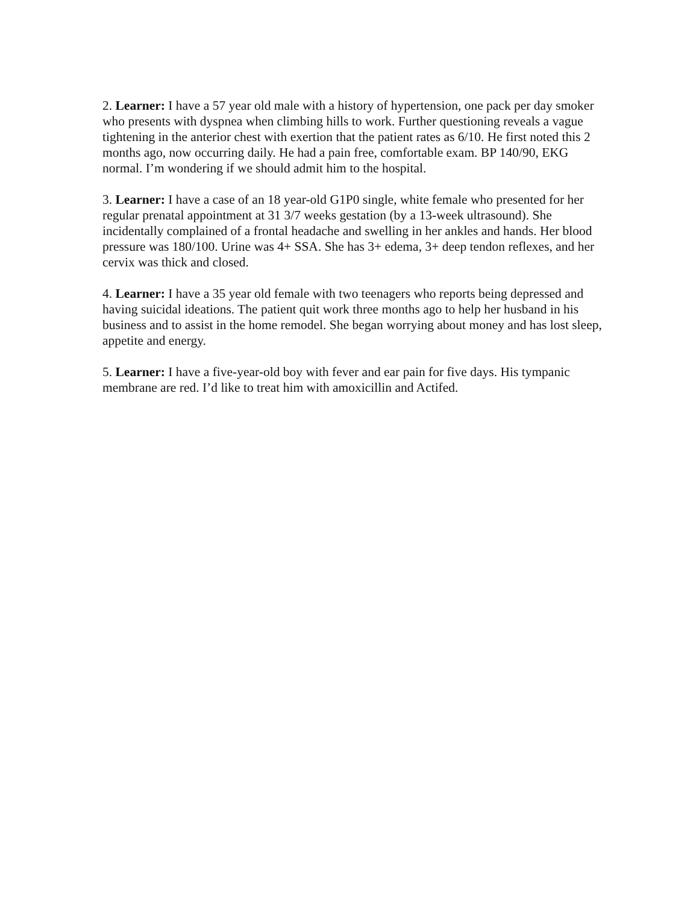2. Learner: I have a 57 year old male with a history of hypertension, one pack per day smoker who presents with dyspnea when climbing hills to work. Further questioning reveals a vague tightening in the anterior chest with exertion that the patient rates as 6/10. He first noted this 2 months ago, now occurring daily. He had a pain free, comfortable exam. BP 140/90, EKG normal. I’m wondering if we should admit him to the hospital.
3. Learner: I have a case of an 18 year-old G1P0 single, white female who presented for her regular prenatal appointment at 31 3/7 weeks gestation (by a 13-week ultrasound). She incidentally complained of a frontal headache and swelling in her ankles and hands. Her blood pressure was 180/100. Urine was 4+ SSA. She has 3+ edema, 3+ deep tendon reflexes, and her cervix was thick and closed.
4. Learner: I have a 35 year old female with two teenagers who reports being depressed and having suicidal ideations. The patient quit work three months ago to help her husband in his business and to assist in the home remodel. She began worrying about money and has lost sleep, appetite and energy.
5. Learner: I have a five-year-old boy with fever and ear pain for five days. His tympanic membrane are red. I’d like to treat him with amoxicillin and Actifed.